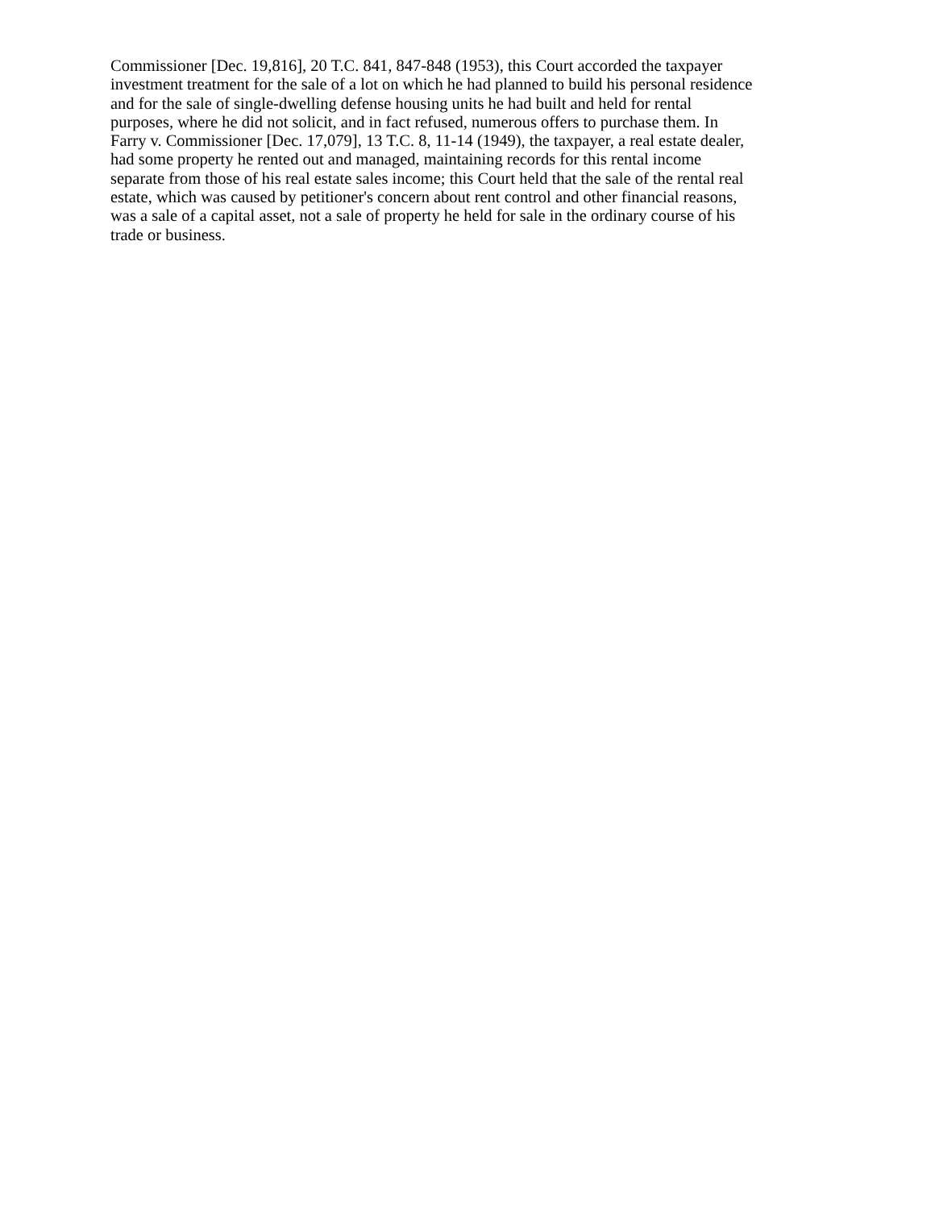Commissioner [Dec. 19,816], 20 T.C. 841, 847-848 (1953), this Court accorded the taxpayer
investment treatment for the sale of a lot on which he had planned to build his personal residence
and for the sale of single-dwelling defense housing units he had built and held for rental
purposes, where he did not solicit, and in fact refused, numerous offers to purchase them. In
Farry v. Commissioner [Dec. 17,079], 13 T.C. 8, 11-14 (1949), the taxpayer, a real estate dealer,
had some property he rented out and managed, maintaining records for this rental income
separate from those of his real estate sales income; this Court held that the sale of the rental real
estate, which was caused by petitioner's concern about rent control and other financial reasons,
was a sale of a capital asset, not a sale of property he held for sale in the ordinary course of his
trade or business.